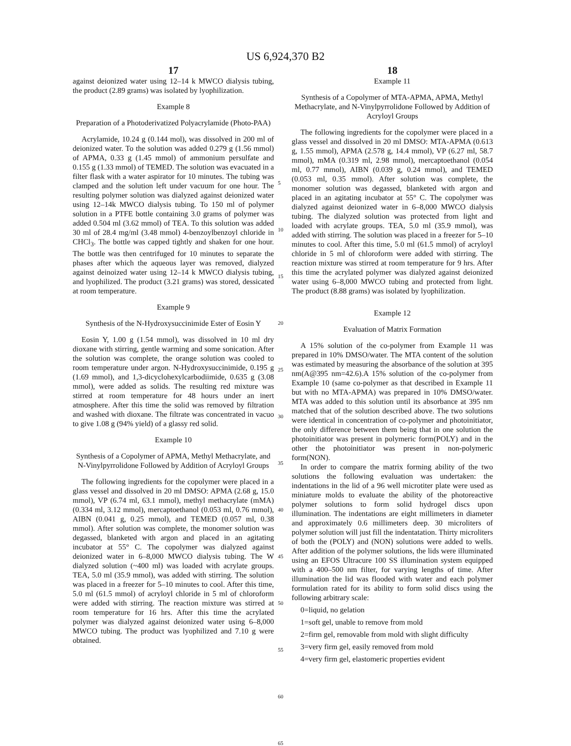US 6,924,370 B2
17
against deionized water using 12–14 k MWCO dialysis tubing, the product (2.89 grams) was isolated by lyophilization.
Example 8
Preparation of a Photoderivatized Polyacrylamide (Photo-PAA)
Acrylamide, 10.24 g (0.144 mol), was dissolved in 200 ml of deionized water. To the solution was added 0.279 g (1.56 mmol) of APMA, 0.33 g (1.45 mmol) of ammonium persulfate and 0.155 g (1.33 mmol) of TEMED. The solution was evacuated in a filter flask with a water aspirator for 10 minutes. The tubing was clamped and the solution left under vacuum for one hour. The resulting polymer solution was dialyzed against deionized water using 12–14k MWCO dialysis tubing. To 150 ml of polymer solution in a PTFE bottle containing 3.0 grams of polymer was added 0.504 ml (3.62 mmol) of TEA. To this solution was added 30 ml of 28.4 mg/ml (3.48 mmol) 4-benzoylbenzoyl chloride in CHCl<sub>3</sub>. The bottle was capped tightly and shaken for one hour. The bottle was then centrifuged for 10 minutes to separate the phases after which the aqueous layer was removed, dialyzed against deinoized water using 12–14 k MWCO dialysis tubing, and lyophilized. The product (3.21 grams) was stored, dessicated at room temperature.
Example 9
Synthesis of the N-Hydroxysuccinimide Ester of Eosin Y
Eosin Y, 1.00 g (1.54 mmol), was dissolved in 10 ml dry dioxane with stirring, gentle warming and some sonication. After the solution was complete, the orange solution was cooled to room temperature under argon. N-Hydroxysuccinimide, 0.195 g (1.69 mmol), and 1,3-dicyclohexylcarbodiimide, 0.635 g (3.08 mmol), were added as solids. The resulting red mixture was stirred at room temperature for 48 hours under an inert atmosphere. After this time the solid was removed by filtration and washed with dioxane. The filtrate was concentrated in vacuo to give 1.08 g (94% yield) of a glassy red solid.
Example 10
Synthesis of a Copolymer of APMA, Methyl Methacrylate, and N-Vinylpyrrolidone Followed by Addition of Acryloyl Groups
The following ingredients for the copolymer were placed in a glass vessel and dissolved in 20 ml DMSO: APMA (2.68 g, 15.0 mmol), VP (6.74 ml, 63.1 mmol), methyl methacrylate (mMA) (0.334 ml, 3.12 mmol), mercaptoethanol (0.053 ml, 0.76 mmol), AIBN (0.041 g, 0.25 mmol), and TEMED (0.057 ml, 0.38 mmol). After solution was complete, the monomer solution was degassed, blanketed with argon and placed in an agitating incubator at 55° C. The copolymer was dialyzed against deionized water in 6–8,000 MWCO dialysis tubing. The W dialyzed solution (~400 ml) was loaded with acrylate groups. TEA, 5.0 ml (35.9 mmol), was added with stirring. The solution was placed in a freezer for 5–10 minutes to cool. After this time, 5.0 ml (61.5 mmol) of acryloyl chloride in 5 ml of chloroform were added with stirring. The reaction mixture was stirred at room temperature for 16 hrs. After this time the acrylated polymer was dialyzed against deionized water using 6–8,000 MWCO tubing. The product was lyophilized and 7.10 g were obtained.
5
10
15
20
25
30
35
40
45
50
55
60
65
18
Example 11
Synthesis of a Copolymer of MTA-APMA, APMA, Methyl Methacrylate, and N-Vinylpyrrolidone Followed by Addition of Acryloyl Groups
The following ingredients for the copolymer were placed in a glass vessel and dissolved in 20 ml DMSO: MTA-APMA (0.613 g, 1.55 mmol), APMA (2.578 g, 14.4 mmol), VP (6.27 ml, 58.7 mmol), mMA (0.319 ml, 2.98 mmol), mercaptoethanol (0.054 ml, 0.77 mmol), AIBN (0.039 g, 0.24 mmol), and TEMED (0.053 ml, 0.35 mmol). After solution was complete, the monomer solution was degassed, blanketed with argon and placed in an agitating incubator at 55° C. The copolymer was dialyzed against deionized water in 6–8,000 MWCO dialysis tubing. The dialyzed solution was protected from light and loaded with acrylate groups. TEA, 5.0 ml (35.9 mmol), was added with stirring. The solution was placed in a freezer for 5–10 minutes to cool. After this time, 5.0 ml (61.5 mmol) of acryloyl chloride in 5 ml of chloroform were added with stirring. The reaction mixture was stirred at room temperature for 9 hrs. After this time the acrylated polymer was dialyzed against deionized water using 6–8,000 MWCO tubing and protected from light. The product (8.88 grams) was isolated by lyophilization.
Example 12
Evaluation of Matrix Formation
A 15% solution of the co-polymer from Example 11 was prepared in 10% DMSO/water. The MTA content of the solution was estimated by measuring the absorbance of the solution at 395 nm(A@395 nm=42.6).A 15% solution of the co-polymer from Example 10 (same co-polymer as that described in Example 11 but with no MTA-APMA) was prepared in 10% DMSO/water. MTA was added to this solution until its absorbance at 395 nm matched that of the solution described above. The two solutions were identical in concentration of co-polymer and photoinitiator, the only difference between them being that in one solution the photoinitiator was present in polymeric form(POLY) and in the other the photoinitiator was present in non-polymeric form(NON).
In order to compare the matrix forming ability of the two solutions the following evaluation was undertaken: the indentations in the lid of a 96 well microtiter plate were used as miniature molds to evaluate the ability of the photoreactive polymer solutions to form solid hydrogel discs upon illumination. The indentations are eight millimeters in diameter and approximately 0.6 millimeters deep. 30 microliters of polymer solution will just fill the indentatation. Thirty microliters of both the (POLY) and (NON) solutions were added to wells. After addition of the polymer solutions, the lids were illuminated using an EFOS Ultracure 100 SS illumination system equipped with a 400–500 nm filter, for varying lengths of time. After illumination the lid was flooded with water and each polymer formulation rated for its ability to form solid discs using the following arbitrary scale:
0=liquid, no gelation
1=soft gel, unable to remove from mold
2=firm gel, removable from mold with slight difficulty
3=very firm gel, easily removed from mold
4=very firm gel, elastomeric properties evident